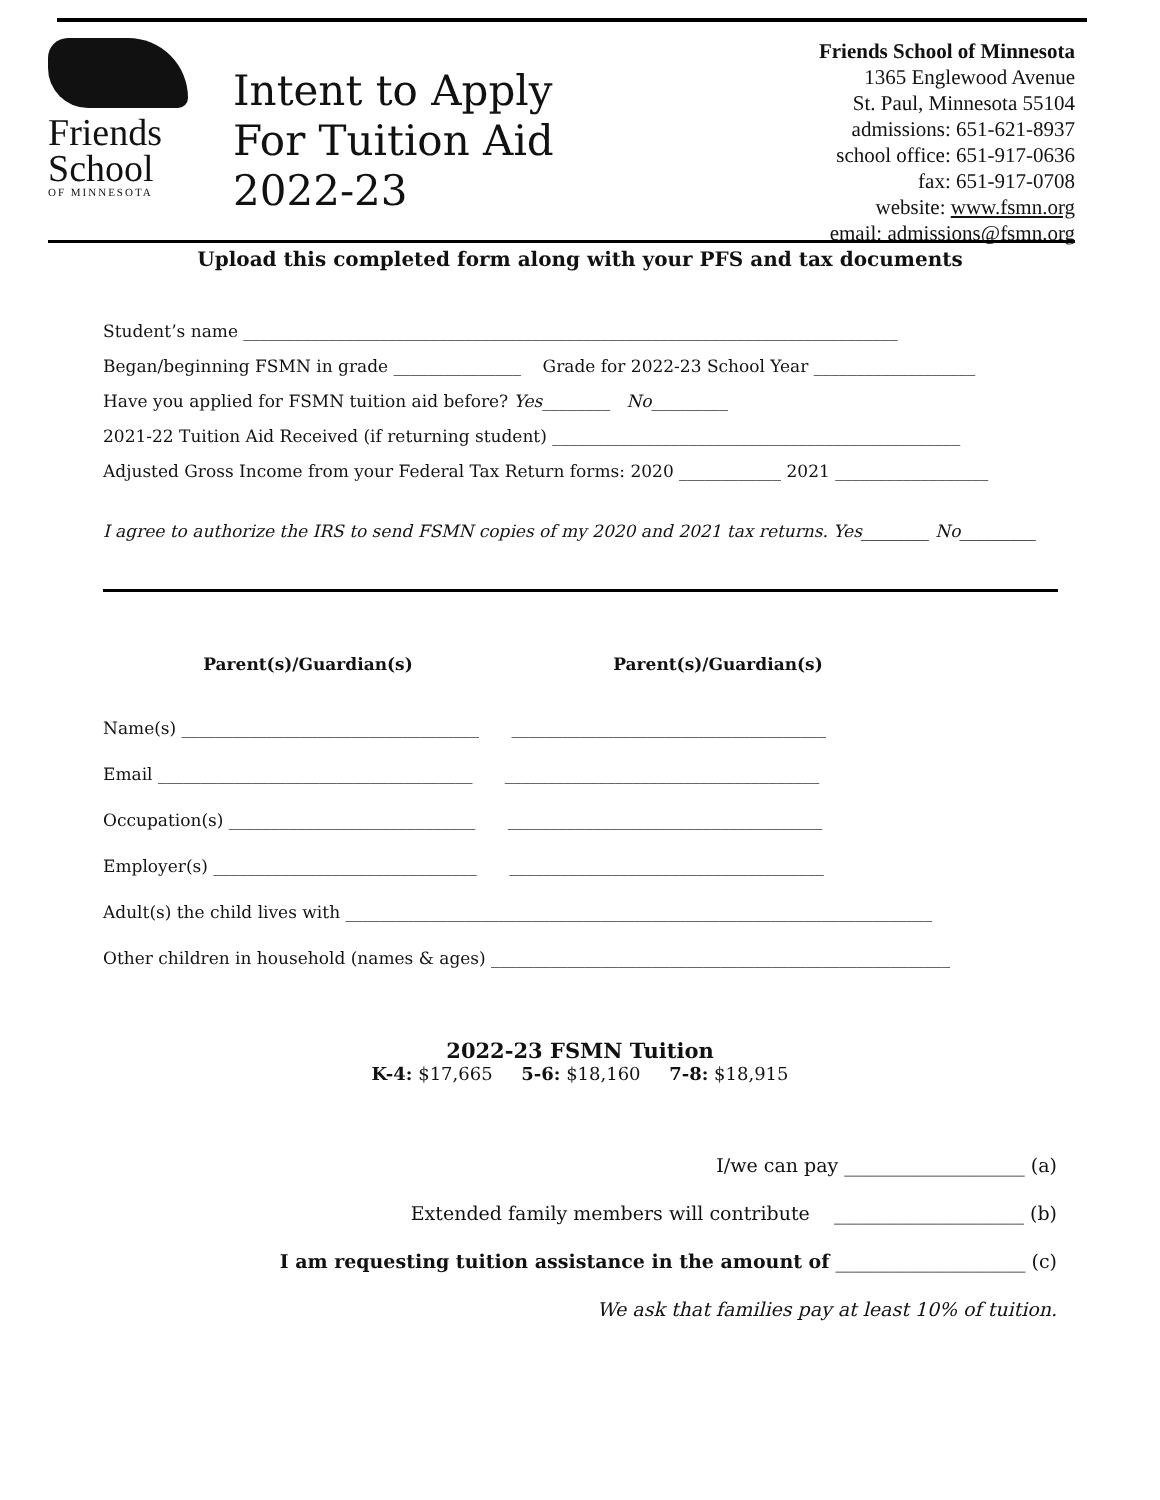Friends
School
OF MINNESOTA
Intent to Apply
For Tuition Aid
2022-23
Friends School of Minnesota
1365 Englewood Avenue
St. Paul, Minnesota 55104
admissions: 651-621-8937
school office: 651-917-0636
fax: 651-917-0708
website: www.fsmn.org
email: admissions@fsmn.org
Upload this completed form along with your PFS and tax documents
Student’s name _____________________________________________________________________________
Began/beginning FSMN in grade _______________ Grade for 2022-23 School Year ___________________
Have you applied for FSMN tuition aid before? Yes________ No_________
2021-22 Tuition Aid Received (if returning student) ________________________________________________
Adjusted Gross Income from your Federal Tax Return forms: 2020 ____________ 2021 __________________
I agree to authorize the IRS to send FSMN copies of my 2020 and 2021 tax returns. Yes________ No_________
Parent(s)/Guardian(s) Parent(s)/Guardian(s)
Name(s) ___________________________________ _____________________________________
Email _____________________________________ _____________________________________
Occupation(s) _____________________________ _____________________________________
Employer(s) _______________________________ _____________________________________
Adult(s) the child lives with _____________________________________________________________________
Other children in household (names & ages) ______________________________________________________
2022-23 FSMN Tuition
K-4: $17,665 5-6: $18,160 7-8: $18,915
I/we can pay ___________________ (a)
Extended family members will contribute ____________________ (b)
I am requesting tuition assistance in the amount of ____________________ (c)
We ask that families pay at least 10% of tuition.